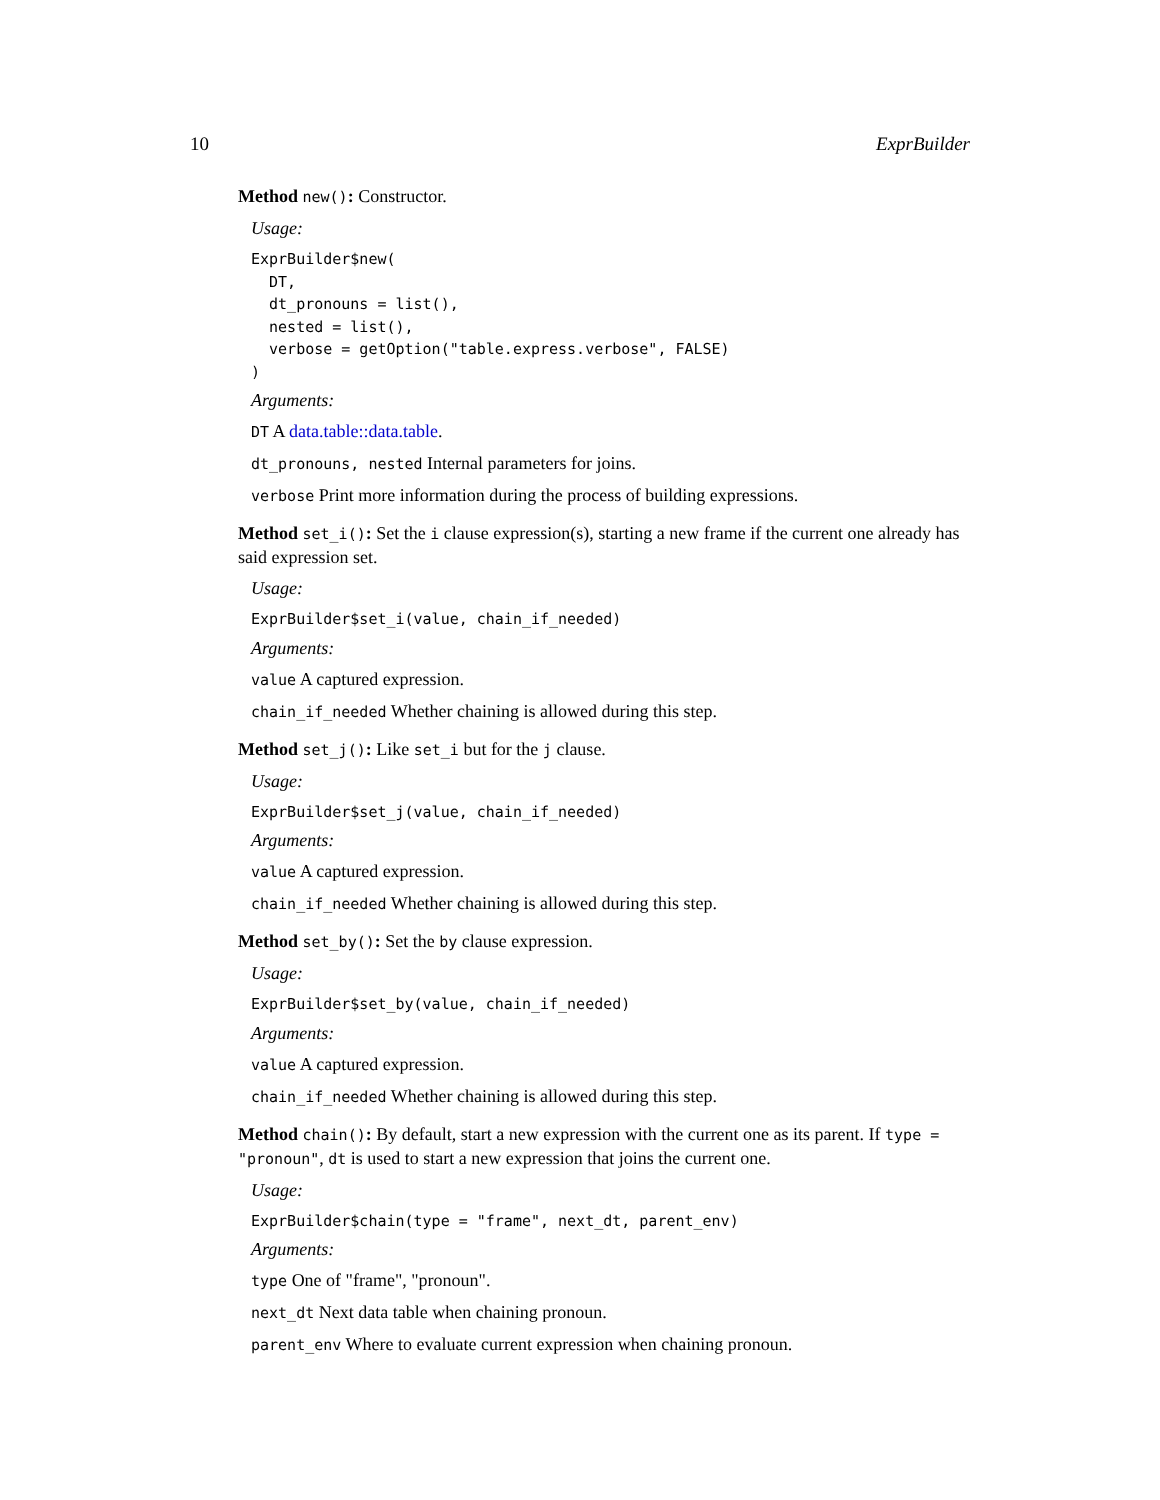10 ExprBuilder
Method new(): Constructor.
Usage:
ExprBuilder$new(
  DT,
  dt_pronouns = list(),
  nested = list(),
  verbose = getOption("table.express.verbose", FALSE)
)
Arguments:
DT A data.table::data.table.
dt_pronouns, nested Internal parameters for joins.
verbose Print more information during the process of building expressions.
Method set_i(): Set the i clause expression(s), starting a new frame if the current one already has said expression set.
Usage:
ExprBuilder$set_i(value, chain_if_needed)
Arguments:
value A captured expression.
chain_if_needed Whether chaining is allowed during this step.
Method set_j(): Like set_i but for the j clause.
Usage:
ExprBuilder$set_j(value, chain_if_needed)
Arguments:
value A captured expression.
chain_if_needed Whether chaining is allowed during this step.
Method set_by(): Set the by clause expression.
Usage:
ExprBuilder$set_by(value, chain_if_needed)
Arguments:
value A captured expression.
chain_if_needed Whether chaining is allowed during this step.
Method chain(): By default, start a new expression with the current one as its parent. If type = "pronoun", dt is used to start a new expression that joins the current one.
Usage:
ExprBuilder$chain(type = "frame", next_dt, parent_env)
Arguments:
type One of "frame", "pronoun".
next_dt Next data table when chaining pronoun.
parent_env Where to evaluate current expression when chaining pronoun.